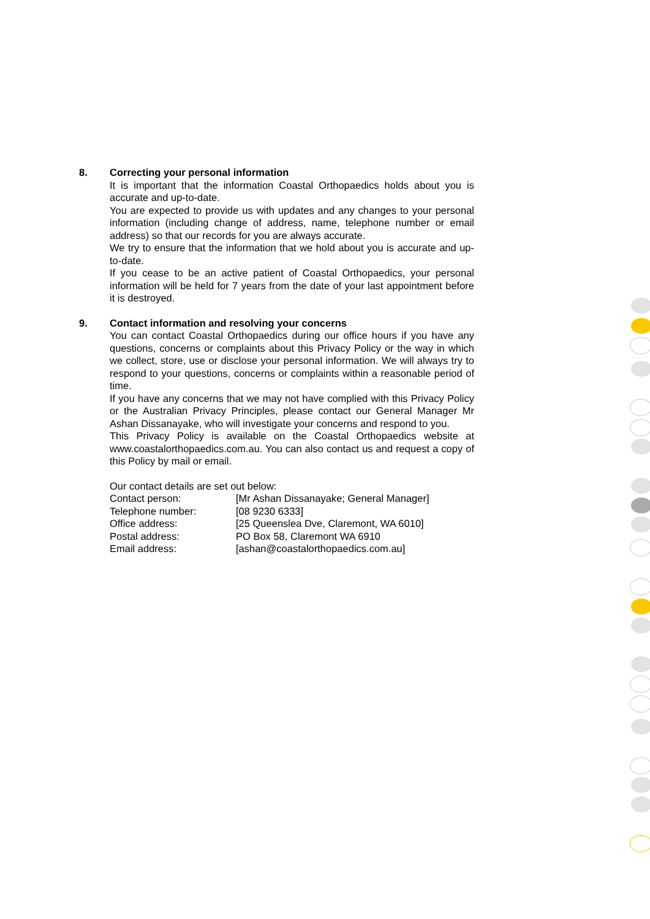8. Correcting your personal information
It is important that the information Coastal Orthopaedics holds about you is accurate and up-to-date.
You are expected to provide us with updates and any changes to your personal information (including change of address, name, telephone number or email address) so that our records for you are always accurate.
We try to ensure that the information that we hold about you is accurate and up-to-date.
If you cease to be an active patient of Coastal Orthopaedics, your personal information will be held for 7 years from the date of your last appointment before it is destroyed.
9. Contact information and resolving your concerns
You can contact Coastal Orthopaedics during our office hours if you have any questions, concerns or complaints about this Privacy Policy or the way in which we collect, store, use or disclose your personal information. We will always try to respond to your questions, concerns or complaints within a reasonable period of time.
If you have any concerns that we may not have complied with this Privacy Policy or the Australian Privacy Principles, please contact our General Manager Mr Ashan Dissanayake, who will investigate your concerns and respond to you.
This Privacy Policy is available on the Coastal Orthopaedics website at www.coastalorthopaedics.com.au. You can also contact us and request a copy of this Policy by mail or email.
| Our contact details are set out below: | |
| Contact person: | [Mr Ashan Dissanayake; General Manager] |
| Telephone number: | [08 9230 6333] |
| Office address: | [25 Queenslea Dve, Claremont, WA 6010] |
| Postal address: | PO Box 58, Claremont WA 6910 |
| Email address: | [ashan@coastalorthopaedics.com.au] |